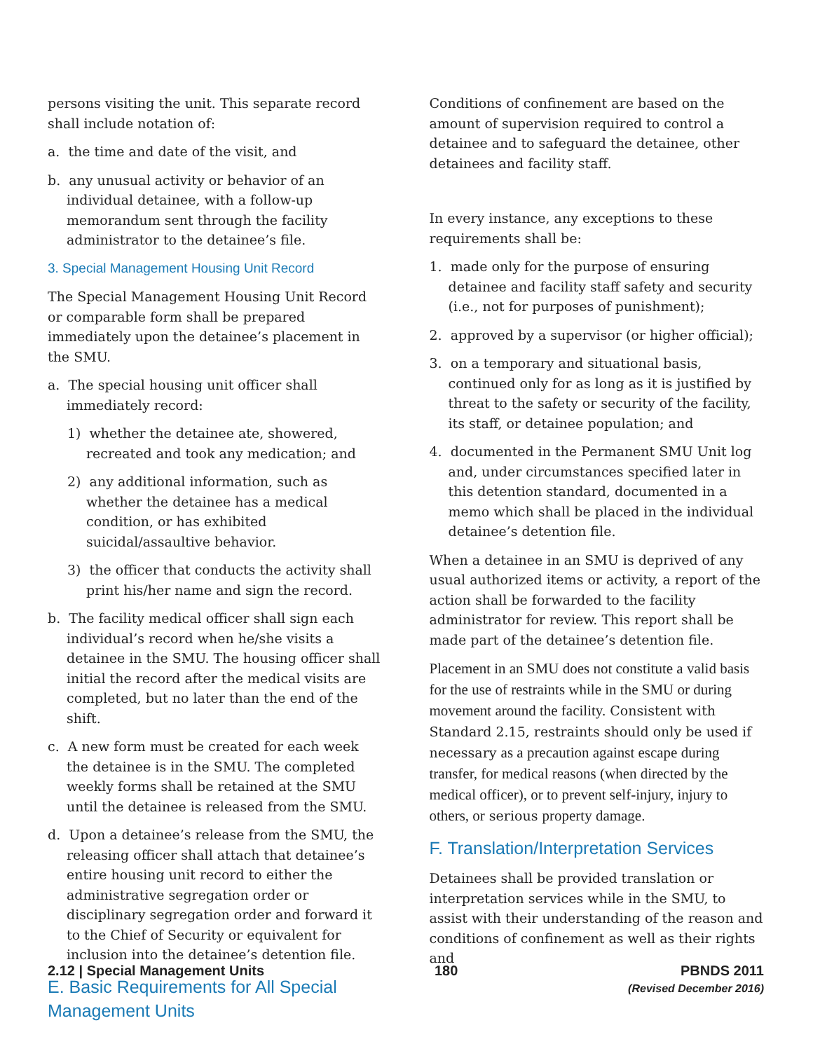persons visiting the unit. This separate record shall include notation of:
a. the time and date of the visit, and
b. any unusual activity or behavior of an individual detainee, with a follow-up memorandum sent through the facility administrator to the detainee’s file.
3. Special Management Housing Unit Record
The Special Management Housing Unit Record or comparable form shall be prepared immediately upon the detainee’s placement in the SMU.
a. The special housing unit officer shall immediately record:
1) whether the detainee ate, showered, recreated and took any medication; and
2) any additional information, such as whether the detainee has a medical condition, or has exhibited suicidal/assaultive behavior.
3) the officer that conducts the activity shall print his/her name and sign the record.
b. The facility medical officer shall sign each individual’s record when he/she visits a detainee in the SMU. The housing officer shall initial the record after the medical visits are completed, but no later than the end of the shift.
c. A new form must be created for each week the detainee is in the SMU. The completed weekly forms shall be retained at the SMU until the detainee is released from the SMU.
d. Upon a detainee’s release from the SMU, the releasing officer shall attach that detainee’s entire housing unit record to either the administrative segregation order or disciplinary segregation order and forward it to the Chief of Security or equivalent for inclusion into the detainee’s detention file.
E. Basic Requirements for All Special Management Units
Conditions of confinement are based on the amount of supervision required to control a detainee and to safeguard the detainee, other detainees and facility staff.
In every instance, any exceptions to these requirements shall be:
1. made only for the purpose of ensuring detainee and facility staff safety and security (i.e., not for purposes of punishment);
2. approved by a supervisor (or higher official);
3. on a temporary and situational basis, continued only for as long as it is justified by threat to the safety or security of the facility, its staff, or detainee population; and
4. documented in the Permanent SMU Unit log and, under circumstances specified later in this detention standard, documented in a memo which shall be placed in the individual detainee’s detention file.
When a detainee in an SMU is deprived of any usual authorized items or activity, a report of the action shall be forwarded to the facility administrator for review. This report shall be made part of the detainee’s detention file.
Placement in an SMU does not constitute a valid basis for the use of restraints while in the SMU or during movement around the facility. Consistent with Standard 2.15, restraints should only be used if necessary as a precaution against escape during transfer, for medical reasons (when directed by the medical officer), or to prevent self-injury, injury to others, or serious property damage.
F. Translation/Interpretation Services
Detainees shall be provided translation or interpretation services while in the SMU, to assist with their understanding of the reason and conditions of confinement as well as their rights and
2.12 | Special Management Units
180 PBNDS 2011
(Revised December 2016)